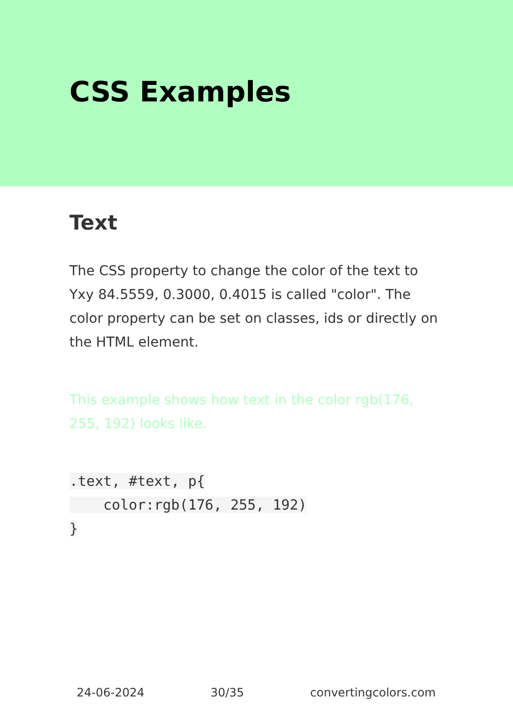CSS Examples
Text
The CSS property to change the color of the text to Yxy 84.5559, 0.3000, 0.4015 is called "color". The color property can be set on classes, ids or directly on the HTML element.
This example shows how text in the color rgb(176, 255, 192) looks like.
.text, #text, p{
    color:rgb(176, 255, 192)
}
24-06-2024 30/35 convertingcolors.com